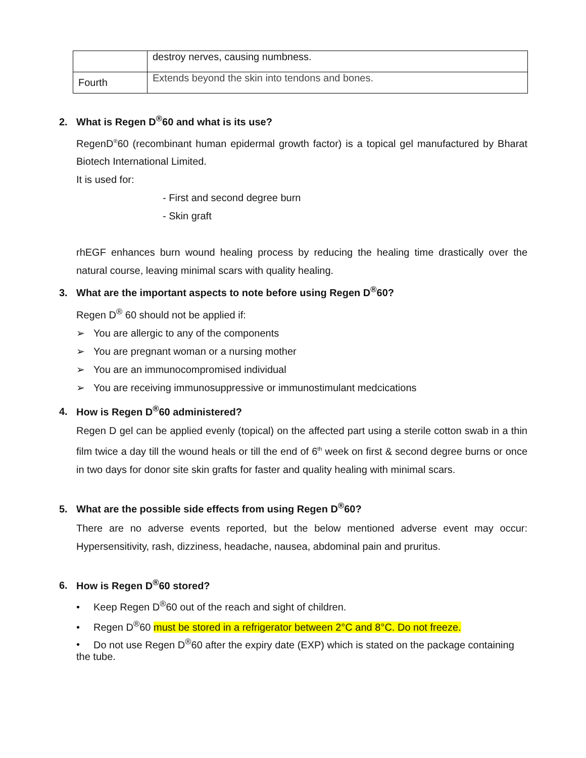| | destroy nerves, causing numbness. |
| Fourth | Extends beyond the skin into tendons and bones. |
2. What is Regen D<sup>®</sup>60 and what is its use?
RegenD<sup>®</sup>60 (recombinant human epidermal growth factor) is a topical gel manufactured by Bharat Biotech International Limited.
It is used for:
- First and second degree burn
- Skin graft
rhEGF enhances burn wound healing process by reducing the healing time drastically over the natural course, leaving minimal scars with quality healing.
3. What are the important aspects to note before using Regen D<sup>®</sup>60?
Regen D<sup>®</sup> 60 should not be applied if:
➢ You are allergic to any of the components
➢ You are pregnant woman or a nursing mother
➢ You are an immunocompromised individual
➢ You are receiving immunosuppressive or immunostimulant medcications
4. How is Regen D<sup>®</sup>60 administered?
Regen D gel can be applied evenly (topical) on the affected part using a sterile cotton swab in a thin film twice a day till the wound heals or till the end of 6<sup>th</sup> week on first & second degree burns or once in two days for donor site skin grafts for faster and quality healing with minimal scars.
5. What are the possible side effects from using Regen D<sup>®</sup>60?
There are no adverse events reported, but the below mentioned adverse event may occur: Hypersensitivity, rash, dizziness, headache, nausea, abdominal pain and pruritus.
6. How is Regen D<sup>®</sup>60 stored?
• Keep Regen D<sup>®</sup>60 out of the reach and sight of children.
• Regen D<sup>®</sup>60 must be stored in a refrigerator between 2°C and 8°C. Do not freeze.
• Do not use Regen D<sup>®</sup>60 after the expiry date (EXP) which is stated on the package containing the tube.